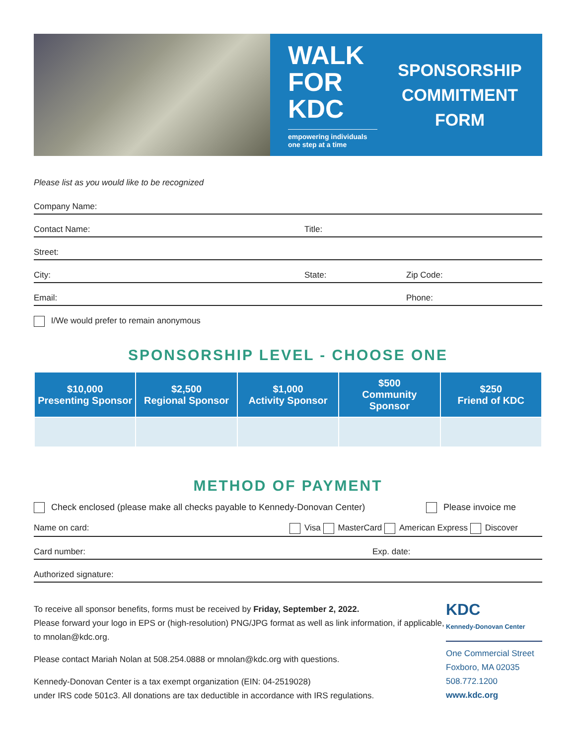WALK
FOR KDC
empowering individuals
one step at a time
SPONSORSHIP
COMMITMENT
FORM
Please list as you would like to be recognized
Company Name:
Contact Name: Title:
Street:
City: State: Zip Code:
Email: Phone:
I/We would prefer to remain anonymous
SPONSORSHIP LEVEL - CHOOSE ONE
| $10,000 Presenting Sponsor | $2,500 Regional Sponsor | $1,000 Activity Sponsor | $500 Community Sponsor | $250 Friend of KDC |
| --- | --- | --- | --- | --- |
METHOD OF PAYMENT
Check enclosed (please make all checks payable to Kennedy-Donovan Center) Please invoice me
Name on card: Visa MasterCard American Express Discover
Card number: Exp. date:
Authorized signature:
To receive all sponsor benefits, forms must be received by Friday, September 2, 2022.
Please forward your logo in EPS or (high-resolution) PNG/JPG format as well as link information, if applicable, to mnolan@kdc.org.
Please contact Mariah Nolan at 508.254.0888 or mnolan@kdc.org with questions.
Kennedy-Donovan Center is a tax exempt organization (EIN: 04-2519028)
under IRS code 501c3. All donations are tax deductible in accordance with IRS regulations.
KDC
Kennedy-Donovan Center
One Commercial Street
Foxboro, MA 02035
508.772.1200
www.kdc.org